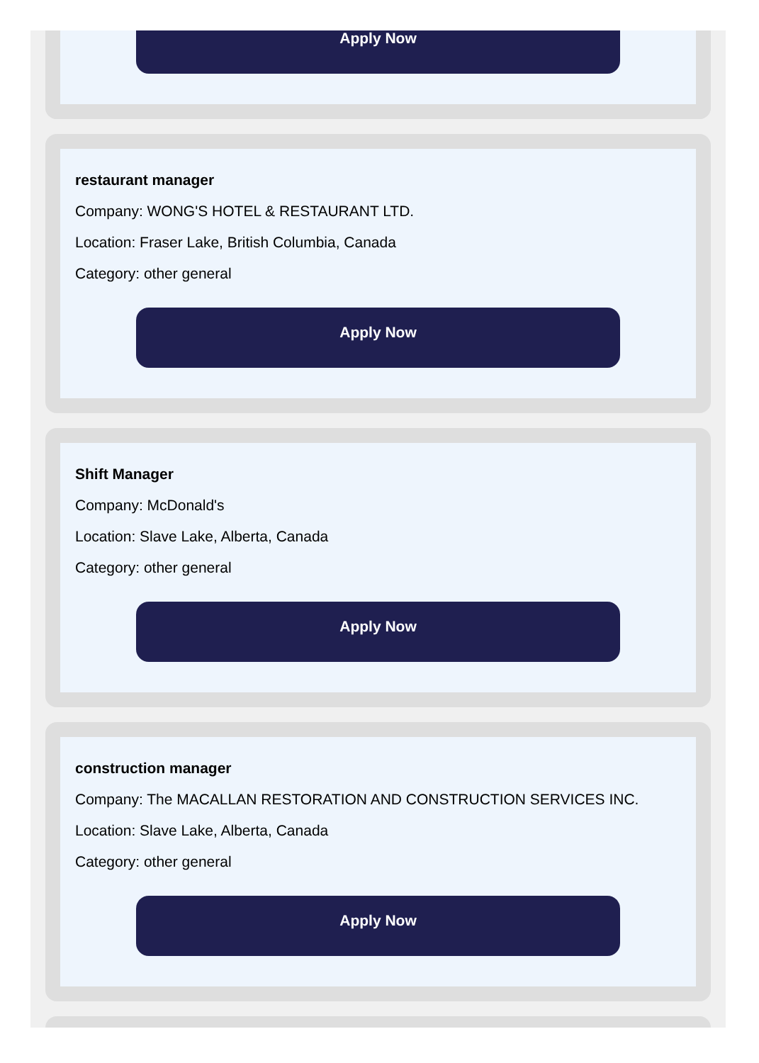Apply Now
restaurant manager
Company: WONG'S HOTEL & RESTAURANT LTD.
Location: Fraser Lake, British Columbia, Canada
Category: other general
Apply Now
Shift Manager
Company: McDonald's
Location: Slave Lake, Alberta, Canada
Category: other general
Apply Now
construction manager
Company: The MACALLAN RESTORATION AND CONSTRUCTION SERVICES INC.
Location: Slave Lake, Alberta, Canada
Category: other general
Apply Now